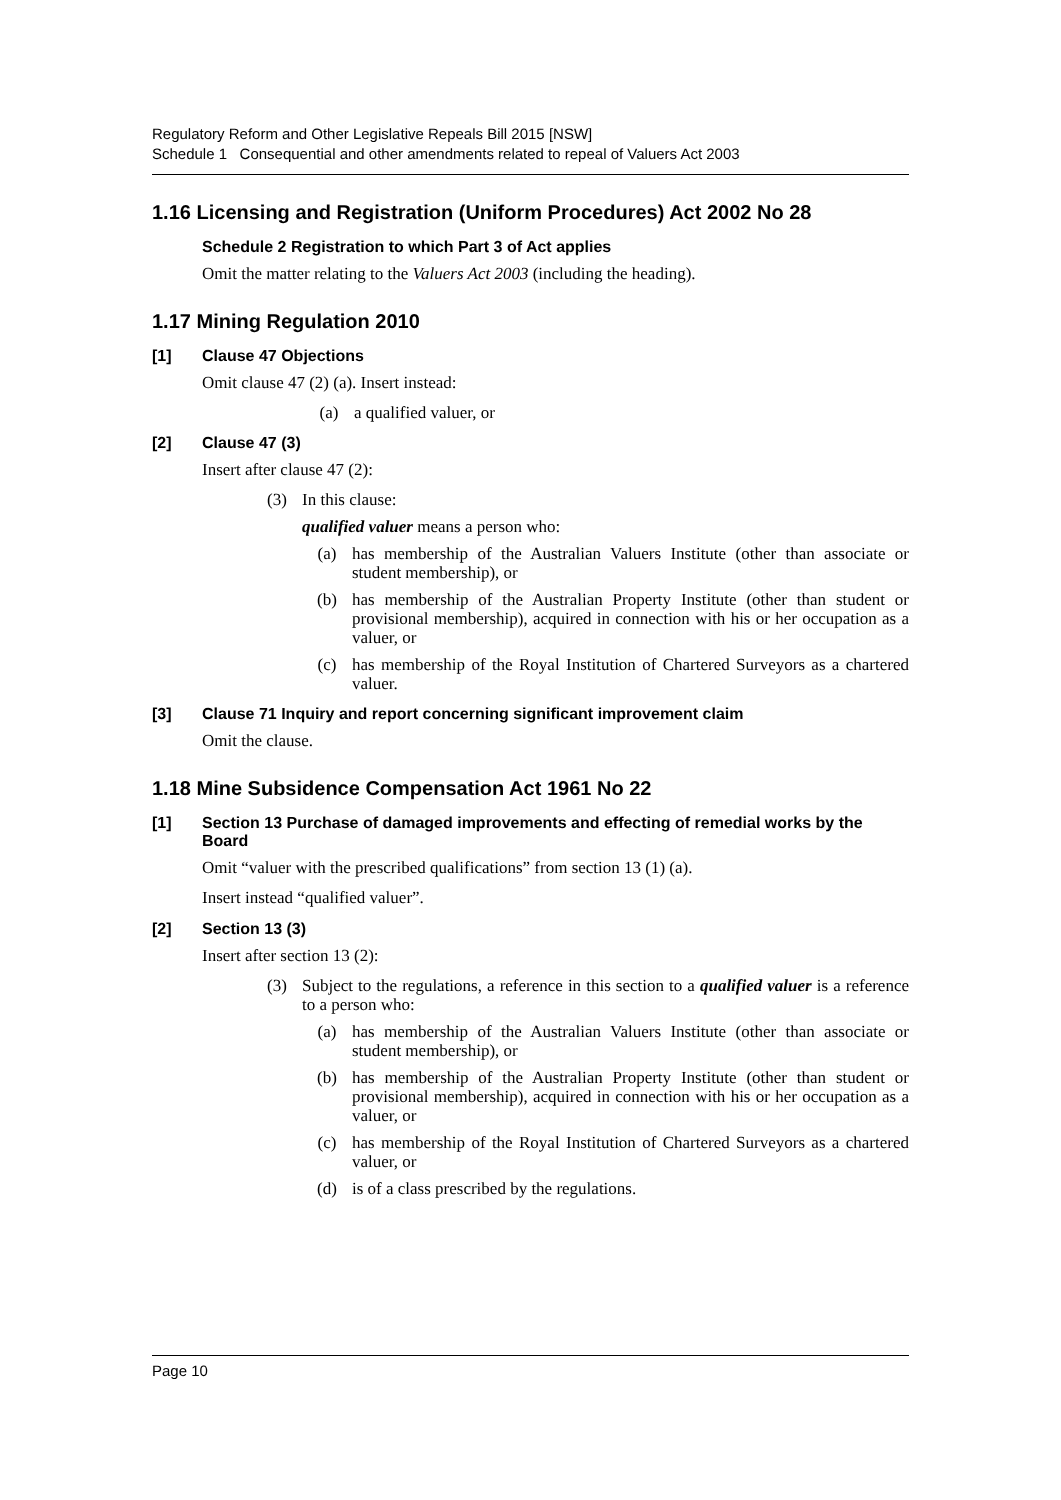Regulatory Reform and Other Legislative Repeals Bill 2015 [NSW]
Schedule 1 Consequential and other amendments related to repeal of Valuers Act 2003
1.16 Licensing and Registration (Uniform Procedures) Act 2002 No 28
Schedule 2 Registration to which Part 3 of Act applies
Omit the matter relating to the Valuers Act 2003 (including the heading).
1.17 Mining Regulation 2010
[1] Clause 47 Objections
Omit clause 47 (2) (a). Insert instead:
(a) a qualified valuer, or
[2] Clause 47 (3)
Insert after clause 47 (2):
(3) In this clause:
qualified valuer means a person who:
(a) has membership of the Australian Valuers Institute (other than associate or student membership), or
(b) has membership of the Australian Property Institute (other than student or provisional membership), acquired in connection with his or her occupation as a valuer, or
(c) has membership of the Royal Institution of Chartered Surveyors as a chartered valuer.
[3] Clause 71 Inquiry and report concerning significant improvement claim
Omit the clause.
1.18 Mine Subsidence Compensation Act 1961 No 22
[1] Section 13 Purchase of damaged improvements and effecting of remedial works by the Board
Omit “valuer with the prescribed qualifications” from section 13 (1) (a).
Insert instead “qualified valuer”.
[2] Section 13 (3)
Insert after section 13 (2):
(3) Subject to the regulations, a reference in this section to a qualified valuer is a reference to a person who:
(a) has membership of the Australian Valuers Institute (other than associate or student membership), or
(b) has membership of the Australian Property Institute (other than student or provisional membership), acquired in connection with his or her occupation as a valuer, or
(c) has membership of the Royal Institution of Chartered Surveyors as a chartered valuer, or
(d) is of a class prescribed by the regulations.
Page 10